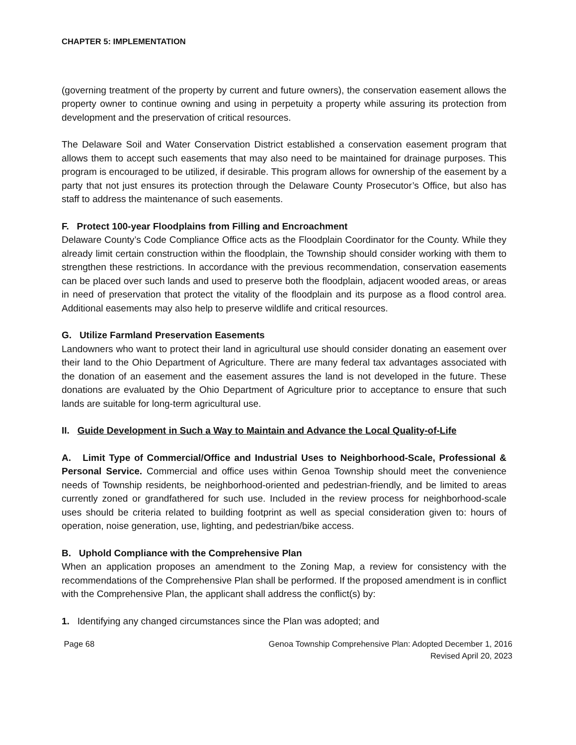CHAPTER 5: IMPLEMENTATION
(governing treatment of the property by current and future owners), the conservation easement allows the property owner to continue owning and using in perpetuity a property while assuring its protection from development and the preservation of critical resources.
The Delaware Soil and Water Conservation District established a conservation easement program that allows them to accept such easements that may also need to be maintained for drainage purposes. This program is encouraged to be utilized, if desirable. This program allows for ownership of the easement by a party that not just ensures its protection through the Delaware County Prosecutor’s Office, but also has staff to address the maintenance of such easements.
F. Protect 100-year Floodplains from Filling and Encroachment
Delaware County’s Code Compliance Office acts as the Floodplain Coordinator for the County. While they already limit certain construction within the floodplain, the Township should consider working with them to strengthen these restrictions. In accordance with the previous recommendation, conservation easements can be placed over such lands and used to preserve both the floodplain, adjacent wooded areas, or areas in need of preservation that protect the vitality of the floodplain and its purpose as a flood control area. Additional easements may also help to preserve wildlife and critical resources.
G. Utilize Farmland Preservation Easements
Landowners who want to protect their land in agricultural use should consider donating an easement over their land to the Ohio Department of Agriculture. There are many federal tax advantages associated with the donation of an easement and the easement assures the land is not developed in the future. These donations are evaluated by the Ohio Department of Agriculture prior to acceptance to ensure that such lands are suitable for long-term agricultural use.
II. Guide Development in Such a Way to Maintain and Advance the Local Quality-of-Life
A. Limit Type of Commercial/Office and Industrial Uses to Neighborhood-Scale, Professional & Personal Service. Commercial and office uses within Genoa Township should meet the convenience needs of Township residents, be neighborhood-oriented and pedestrian-friendly, and be limited to areas currently zoned or grandfathered for such use. Included in the review process for neighborhood-scale uses should be criteria related to building footprint as well as special consideration given to: hours of operation, noise generation, use, lighting, and pedestrian/bike access.
B. Uphold Compliance with the Comprehensive Plan
When an application proposes an amendment to the Zoning Map, a review for consistency with the recommendations of the Comprehensive Plan shall be performed. If the proposed amendment is in conflict with the Comprehensive Plan, the applicant shall address the conflict(s) by:
1. Identifying any changed circumstances since the Plan was adopted; and
Page 68 Genoa Township Comprehensive Plan: Adopted December 1, 2016
Revised April 20, 2023